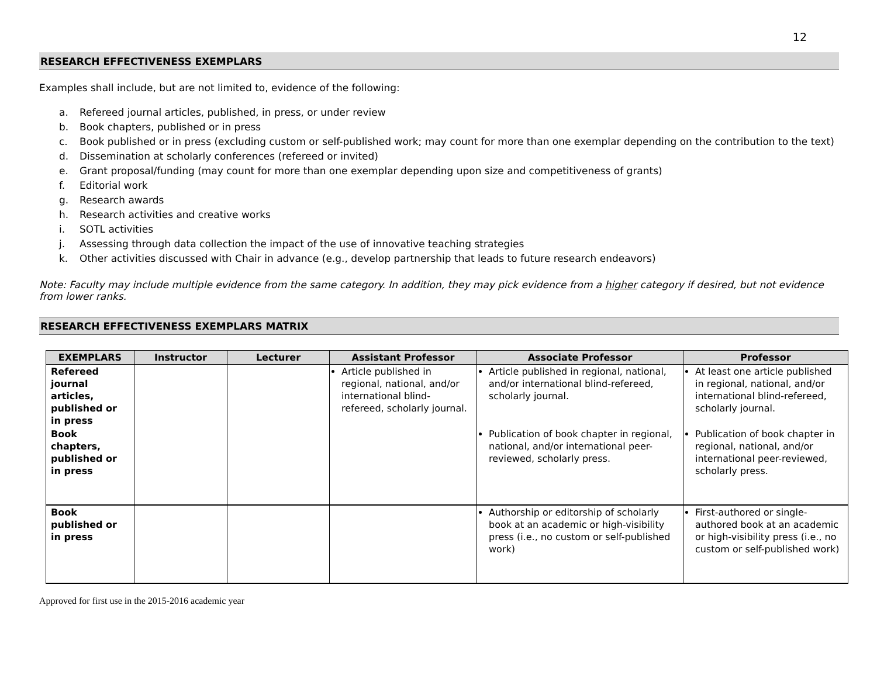12
RESEARCH EFFECTIVENESS EXEMPLARS
Examples shall include, but are not limited to, evidence of the following:
a. Refereed journal articles, published, in press, or under review
b. Book chapters, published or in press
c. Book published or in press (excluding custom or self-published work; may count for more than one exemplar depending on the contribution to the text)
d. Dissemination at scholarly conferences (refereed or invited)
e. Grant proposal/funding (may count for more than one exemplar depending upon size and competitiveness of grants)
f. Editorial work
g. Research awards
h. Research activities and creative works
i. SOTL activities
j. Assessing through data collection the impact of the use of innovative teaching strategies
k. Other activities discussed with Chair in advance (e.g., develop partnership that leads to future research endeavors)
Note: Faculty may include multiple evidence from the same category. In addition, they may pick evidence from a higher category if desired, but not evidence from lower ranks.
RESEARCH EFFECTIVENESS EXEMPLARS MATRIX
| EXEMPLARS | Instructor | Lecturer | Assistant Professor | Associate Professor | Professor |
| --- | --- | --- | --- | --- | --- |
| Refereed journal articles, published or in press | | | Article published in regional, national, and/or international blind-refereed, scholarly journal. | Article published in regional, national, and/or international blind-refereed, scholarly journal. | At least one article published in regional, national, and/or international blind-refereed, scholarly journal. |
| Book chapters, published or in press | | | | Publication of book chapter in regional, national, and/or international peer-reviewed, scholarly press. | Publication of book chapter in regional, national, and/or international peer-reviewed, scholarly press. |
| Book published or in press | | | | Authorship or editorship of scholarly book at an academic or high-visibility press (i.e., no custom or self-published work) | First-authored or single-authored book at an academic or high-visibility press (i.e., no custom or self-published work) |
Approved for first use in the 2015-2016 academic year